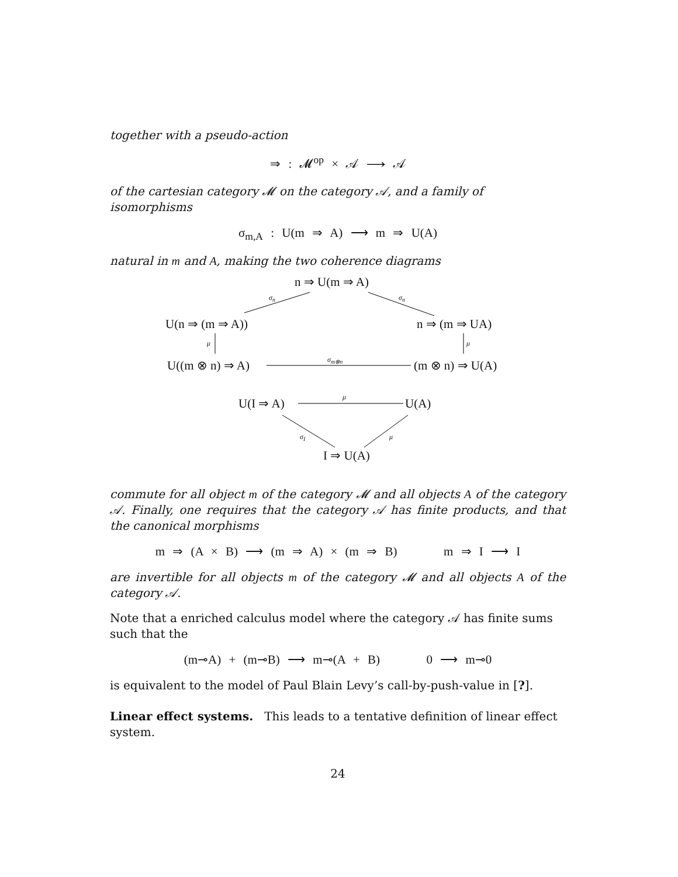together with a pseudo-action
⇒ : 𝓜<sup>op</sup> × 𝒜 ⟶ 𝒜
of the cartesian category 𝓜 on the category 𝒜, and a family of isomorphisms
σ<sub>m,A</sub> : U(m ⇒ A) ⟶ m ⇒ U(A)
natural in m and A, making the two coherence diagrams
n ⇒ U(m ⇒ A)
σ<sub>n</sub> σ<sub>n</sub>
U(n ⇒ (m ⇒ A)) n ⇒ (m ⇒ UA)
μ μ
U((m ⊗ n) ⇒ A) σ<sub>m⊗n</sub> (m ⊗ n) ⇒ U(A)
U(I ⇒ A) μ U(A)
σ<sub>I</sub> μ
I ⇒ U(A)
commute for all object m of the category 𝓜 and all objects A of the category 𝒜. Finally, one requires that the category 𝒜 has finite products, and that the canonical morphisms
m ⇒ (A × B) ⟶ (m ⇒ A) × (m ⇒ B) m ⇒ I ⟶ I
are invertible for all objects m of the category 𝓜 and all objects A of the category 𝒜.
Note that a enriched calculus model where the category 𝒜 has finite sums such that the
(m⊸A) + (m⊸B) ⟶ m⊸(A + B) 0 ⟶ m⊸0
is equivalent to the model of Paul Blain Levy’s call-by-push-value in [?].
Linear effect systems. This leads to a tentative definition of linear effect system.
24